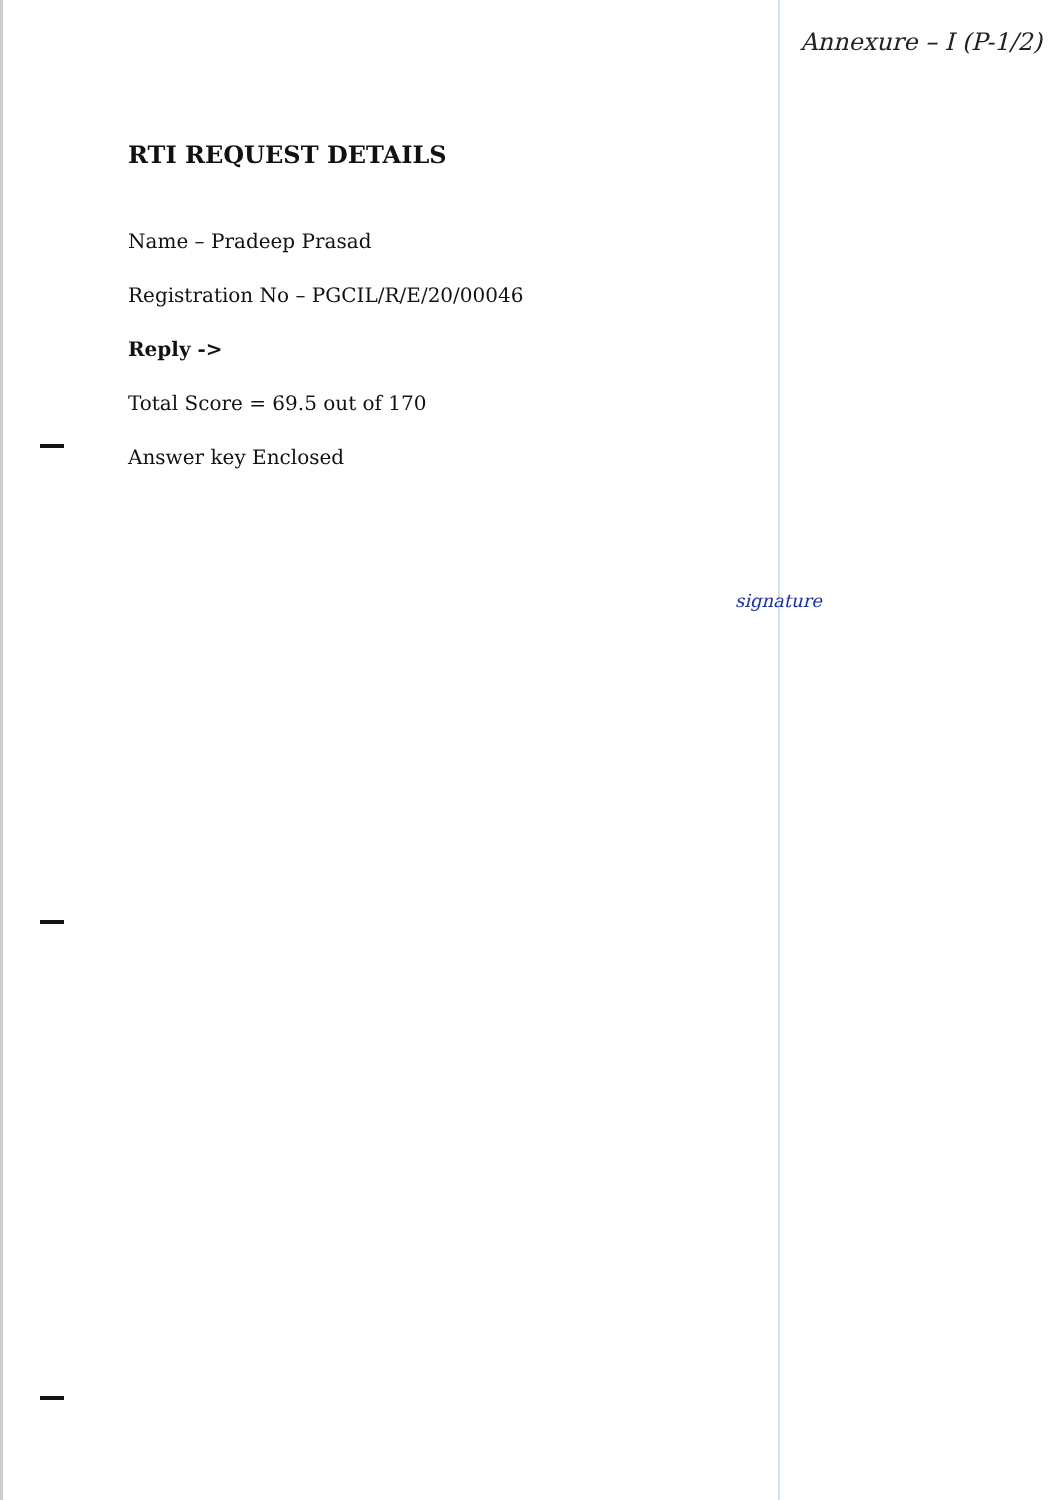Annexure – I (P-1/2)
RTI REQUEST DETAILS
Name – Pradeep Prasad
Registration No – PGCIL/R/E/20/00046
Reply ->
Total Score = 69.5 out of 170
Answer key Enclosed
signature